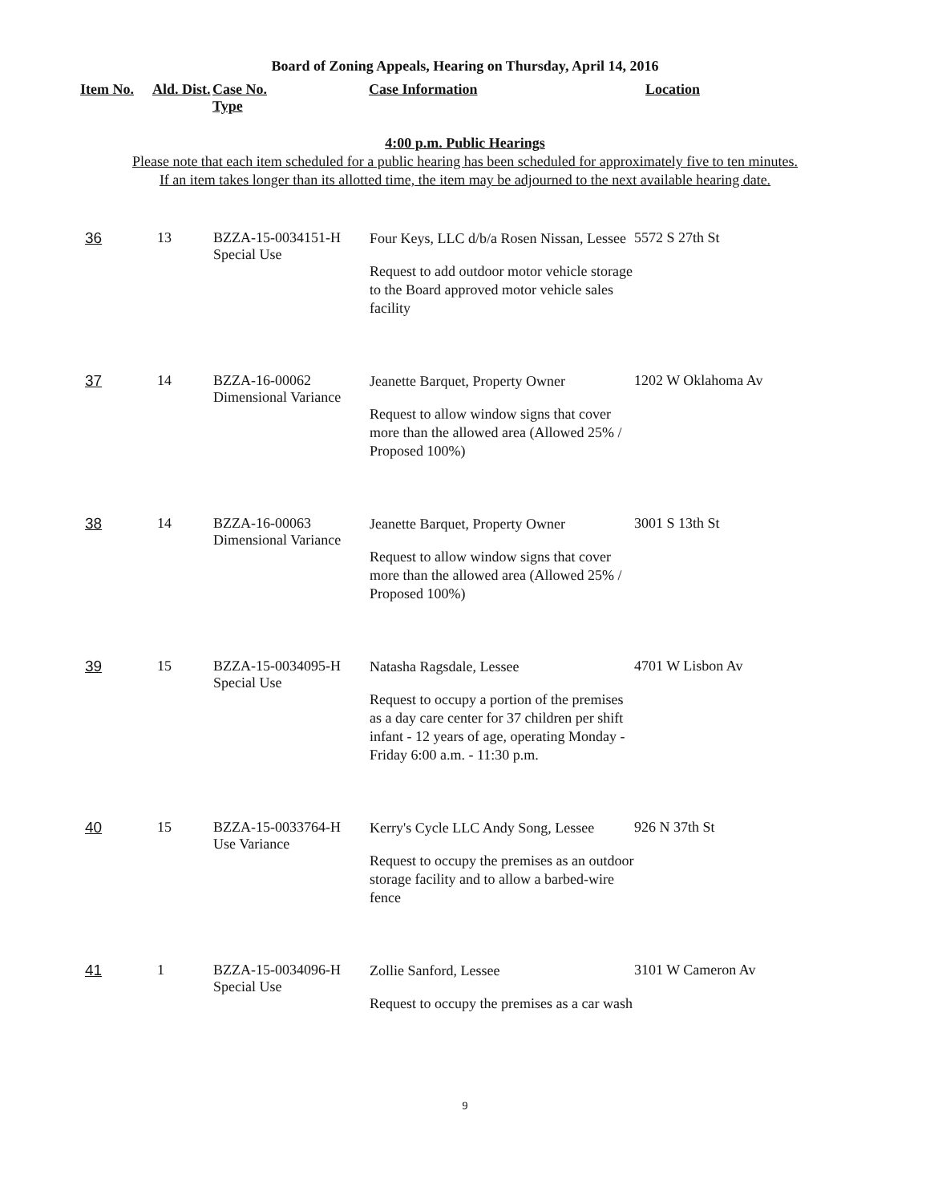Board of Zoning Appeals, Hearing on Thursday, April 14, 2016
| Item No. | Ald. Dist. | Case No. Type | Case Information | Location |
| --- | --- | --- | --- | --- |
4:00 p.m. Public Hearings
Please note that each item scheduled for a public hearing has been scheduled for approximately five to ten minutes.
If an item takes longer than its allotted time, the item may be adjourned to the next available hearing date.
| 36 | 13 | BZZA-15-0034151-H Special Use | Four Keys, LLC d/b/a Rosen Nissan, Lessee Request to add outdoor motor vehicle storage to the Board approved motor vehicle sales facility | 5572 S 27th St |
| 37 | 14 | BZZA-16-00062 Dimensional Variance | Jeanette Barquet, Property Owner Request to allow window signs that cover more than the allowed area (Allowed 25% / Proposed 100%) | 1202 W Oklahoma Av |
| 38 | 14 | BZZA-16-00063 Dimensional Variance | Jeanette Barquet, Property Owner Request to allow window signs that cover more than the allowed area (Allowed 25% / Proposed 100%) | 3001 S 13th St |
| 39 | 15 | BZZA-15-0034095-H Special Use | Natasha Ragsdale, Lessee Request to occupy a portion of the premises as a day care center for 37 children per shift infant - 12 years of age, operating Monday - Friday 6:00 a.m. - 11:30 p.m. | 4701 W Lisbon Av |
| 40 | 15 | BZZA-15-0033764-H Use Variance | Kerry's Cycle LLC Andy Song, Lessee Request to occupy the premises as an outdoor storage facility and to allow a barbed-wire fence | 926 N 37th St |
| 41 | 1 | BZZA-15-0034096-H Special Use | Zollie Sanford, Lessee Request to occupy the premises as a car wash | 3101 W Cameron Av |
9